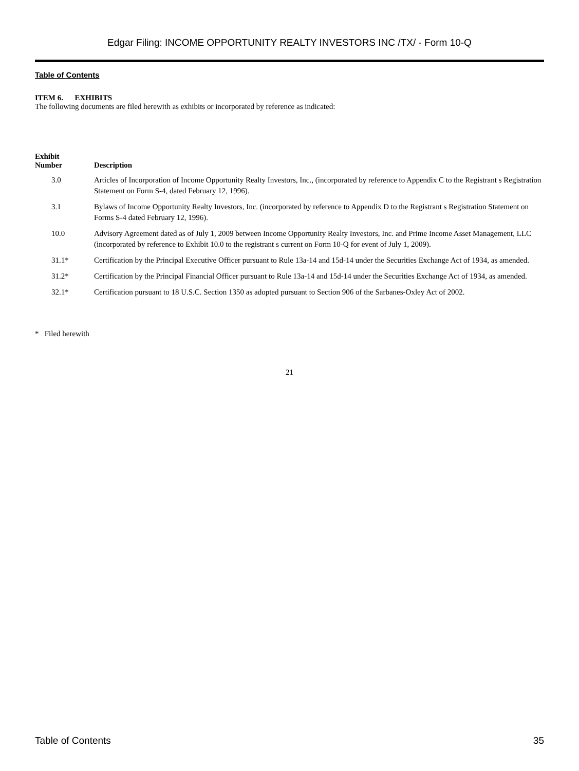Edgar Filing: INCOME OPPORTUNITY REALTY INVESTORS INC /TX/ - Form 10-Q
Table of Contents
ITEM 6. EXHIBITS
The following documents are filed herewith as exhibits or incorporated by reference as indicated:
| Exhibit Number | Description |
| --- | --- |
| 3.0 | Articles of Incorporation of Income Opportunity Realty Investors, Inc., (incorporated by reference to Appendix C to the Registrant s Registration Statement on Form S-4, dated February 12, 1996). |
| 3.1 | Bylaws of Income Opportunity Realty Investors, Inc. (incorporated by reference to Appendix D to the Registrant s Registration Statement on Forms S-4 dated February 12, 1996). |
| 10.0 | Advisory Agreement dated as of July 1, 2009 between Income Opportunity Realty Investors, Inc. and Prime Income Asset Management, LLC (incorporated by reference to Exhibit 10.0 to the registrant s current on Form 10-Q for event of July 1, 2009). |
| 31.1* | Certification by the Principal Executive Officer pursuant to Rule 13a-14 and 15d-14 under the Securities Exchange Act of 1934, as amended. |
| 31.2* | Certification by the Principal Financial Officer pursuant to Rule 13a-14 and 15d-14 under the Securities Exchange Act of 1934, as amended. |
| 32.1* | Certification pursuant to 18 U.S.C. Section 1350 as adopted pursuant to Section 906 of the Sarbanes-Oxley Act of 2002. |
* Filed herewith
21
Table of Contents 35